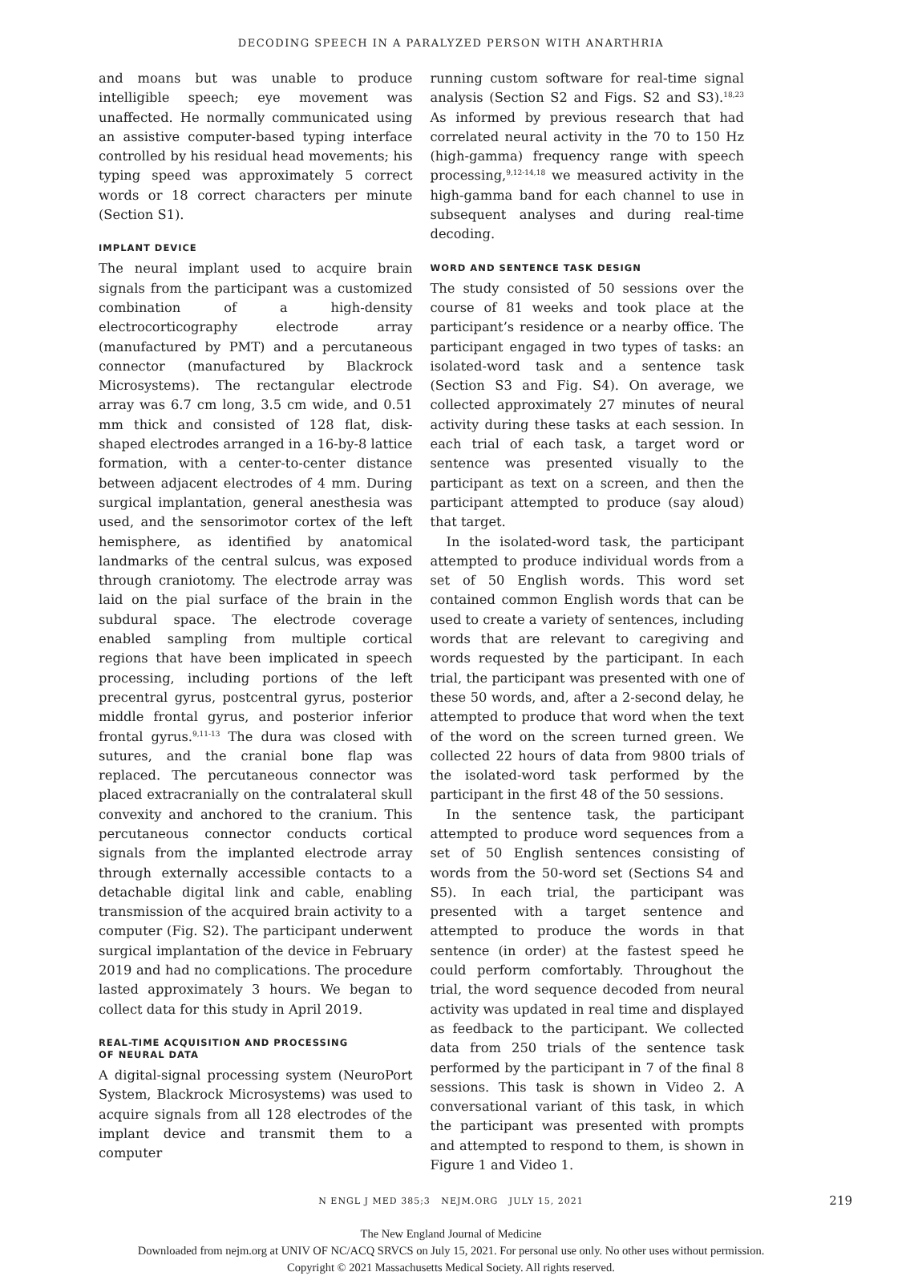DECODING SPEECH IN A PARALYZED PERSON WITH ANARTHRIA
and moans but was unable to produce intelligible speech; eye movement was unaffected. He normally communicated using an assistive computer-based typing interface controlled by his residual head movements; his typing speed was approximately 5 correct words or 18 correct characters per minute (Section S1).
IMPLANT DEVICE
The neural implant used to acquire brain signals from the participant was a customized combination of a high-density electrocorticography electrode array (manufactured by PMT) and a percutaneous connector (manufactured by Blackrock Microsystems). The rectangular electrode array was 6.7 cm long, 3.5 cm wide, and 0.51 mm thick and consisted of 128 flat, disk-shaped electrodes arranged in a 16-by-8 lattice formation, with a center-to-center distance between adjacent electrodes of 4 mm. During surgical implantation, general anesthesia was used, and the sensorimotor cortex of the left hemisphere, as identified by anatomical landmarks of the central sulcus, was exposed through craniotomy. The electrode array was laid on the pial surface of the brain in the subdural space. The electrode coverage enabled sampling from multiple cortical regions that have been implicated in speech processing, including portions of the left precentral gyrus, postcentral gyrus, posterior middle frontal gyrus, and posterior inferior frontal gyrus.<sup>9,11-13</sup> The dura was closed with sutures, and the cranial bone flap was replaced. The percutaneous connector was placed extracranially on the contralateral skull convexity and anchored to the cranium. This percutaneous connector conducts cortical signals from the implanted electrode array through externally accessible contacts to a detachable digital link and cable, enabling transmission of the acquired brain activity to a computer (Fig. S2). The participant underwent surgical implantation of the device in February 2019 and had no complications. The procedure lasted approximately 3 hours. We began to collect data for this study in April 2019.
REAL-TIME ACQUISITION AND PROCESSING
OF NEURAL DATA
A digital-signal processing system (NeuroPort System, Blackrock Microsystems) was used to acquire signals from all 128 electrodes of the implant device and transmit them to a computer
running custom software for real-time signal analysis (Section S2 and Figs. S2 and S3).<sup>18,23</sup> As informed by previous research that had correlated neural activity in the 70 to 150 Hz (high-gamma) frequency range with speech processing,<sup>9,12-14,18</sup> we measured activity in the high-gamma band for each channel to use in subsequent analyses and during real-time decoding.
WORD AND SENTENCE TASK DESIGN
The study consisted of 50 sessions over the course of 81 weeks and took place at the participant’s residence or a nearby office. The participant engaged in two types of tasks: an isolated-word task and a sentence task (Section S3 and Fig. S4). On average, we collected approximately 27 minutes of neural activity during these tasks at each session. In each trial of each task, a target word or sentence was presented visually to the participant as text on a screen, and then the participant attempted to produce (say aloud) that target.
In the isolated-word task, the participant attempted to produce individual words from a set of 50 English words. This word set contained common English words that can be used to create a variety of sentences, including words that are relevant to caregiving and words requested by the participant. In each trial, the participant was presented with one of these 50 words, and, after a 2-second delay, he attempted to produce that word when the text of the word on the screen turned green. We collected 22 hours of data from 9800 trials of the isolated-word task performed by the participant in the first 48 of the 50 sessions.
In the sentence task, the participant attempted to produce word sequences from a set of 50 English sentences consisting of words from the 50-word set (Sections S4 and S5). In each trial, the participant was presented with a target sentence and attempted to produce the words in that sentence (in order) at the fastest speed he could perform comfortably. Throughout the trial, the word sequence decoded from neural activity was updated in real time and displayed as feedback to the participant. We collected data from 250 trials of the sentence task performed by the participant in 7 of the final 8 sessions. This task is shown in Video 2. A conversational variant of this task, in which the participant was presented with prompts and attempted to respond to them, is shown in Figure 1 and Video 1.
N ENGL J MED 385;3 NEJM.ORG JULY 15, 2021 219
The New England Journal of Medicine
Downloaded from nejm.org at UNIV OF NC/ACQ SRVCS on July 15, 2021. For personal use only. No other uses without permission.
Copyright © 2021 Massachusetts Medical Society. All rights reserved.